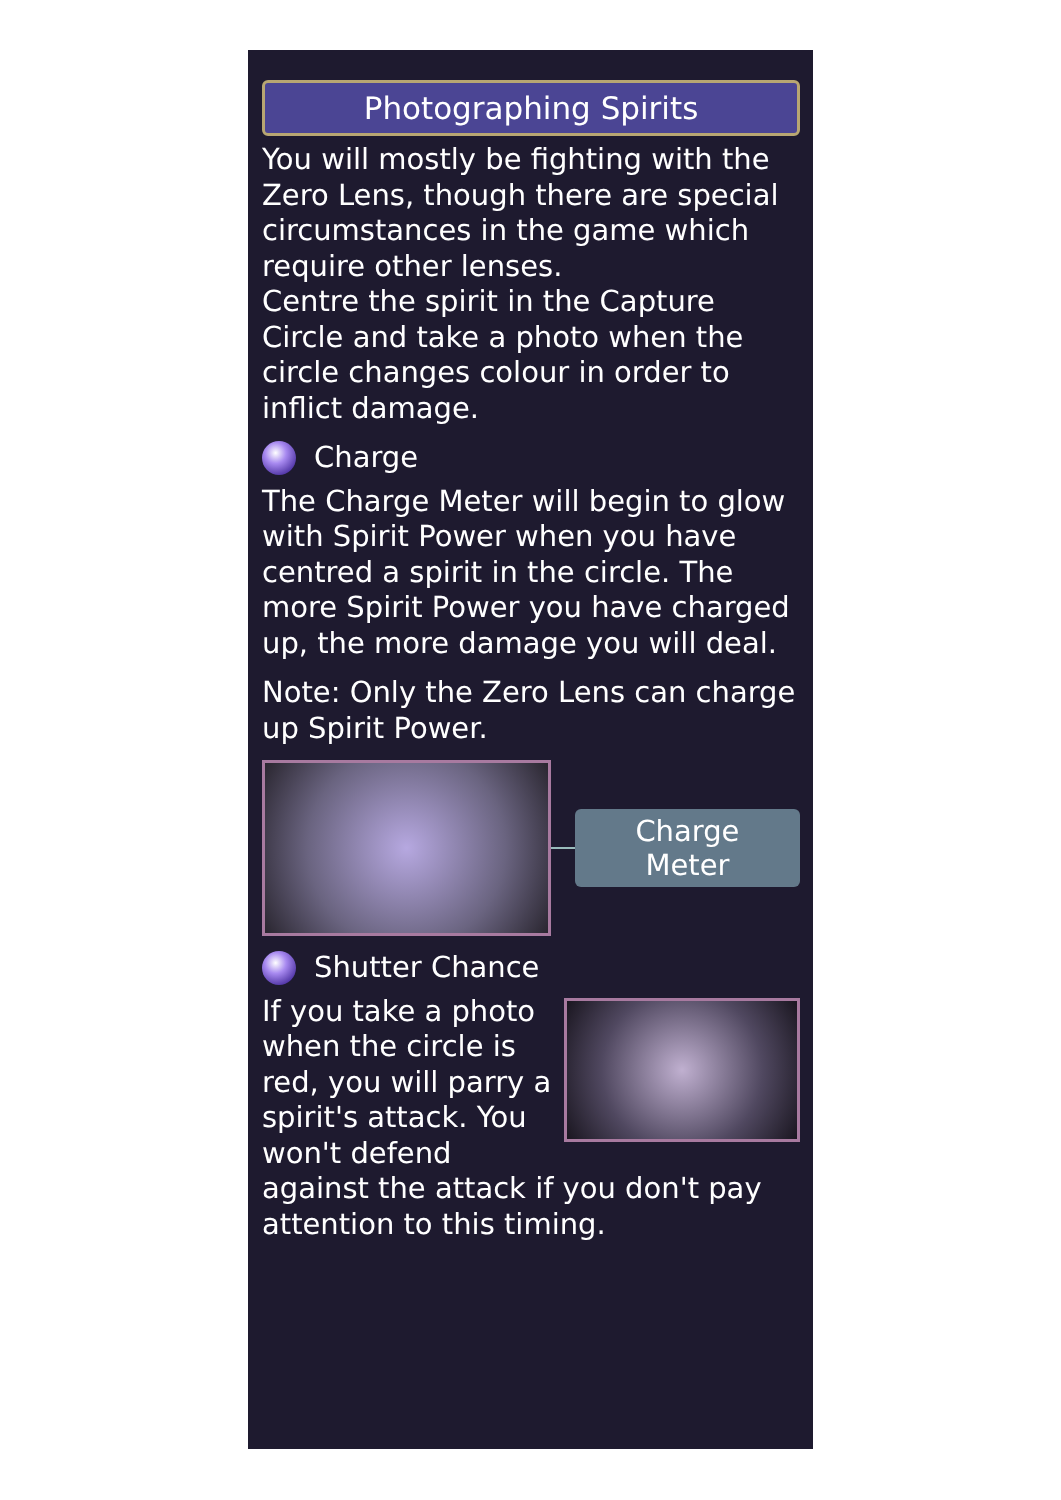Photographing Spirits
You will mostly be fighting with the Zero Lens, though there are special circumstances in the game which require other lenses.
Centre the spirit in the Capture Circle and take a photo when the circle changes colour in order to inflict damage.
Charge
The Charge Meter will begin to glow with Spirit Power when you have centred a spirit in the circle. The more Spirit Power you have charged up, the more damage you will deal.
Note: Only the Zero Lens can charge up Spirit Power.
Charge
Meter
Shutter Chance
If you take a photo when the circle is red, you will parry a spirit's attack. You won't defend against the attack if you don't pay attention to this timing.